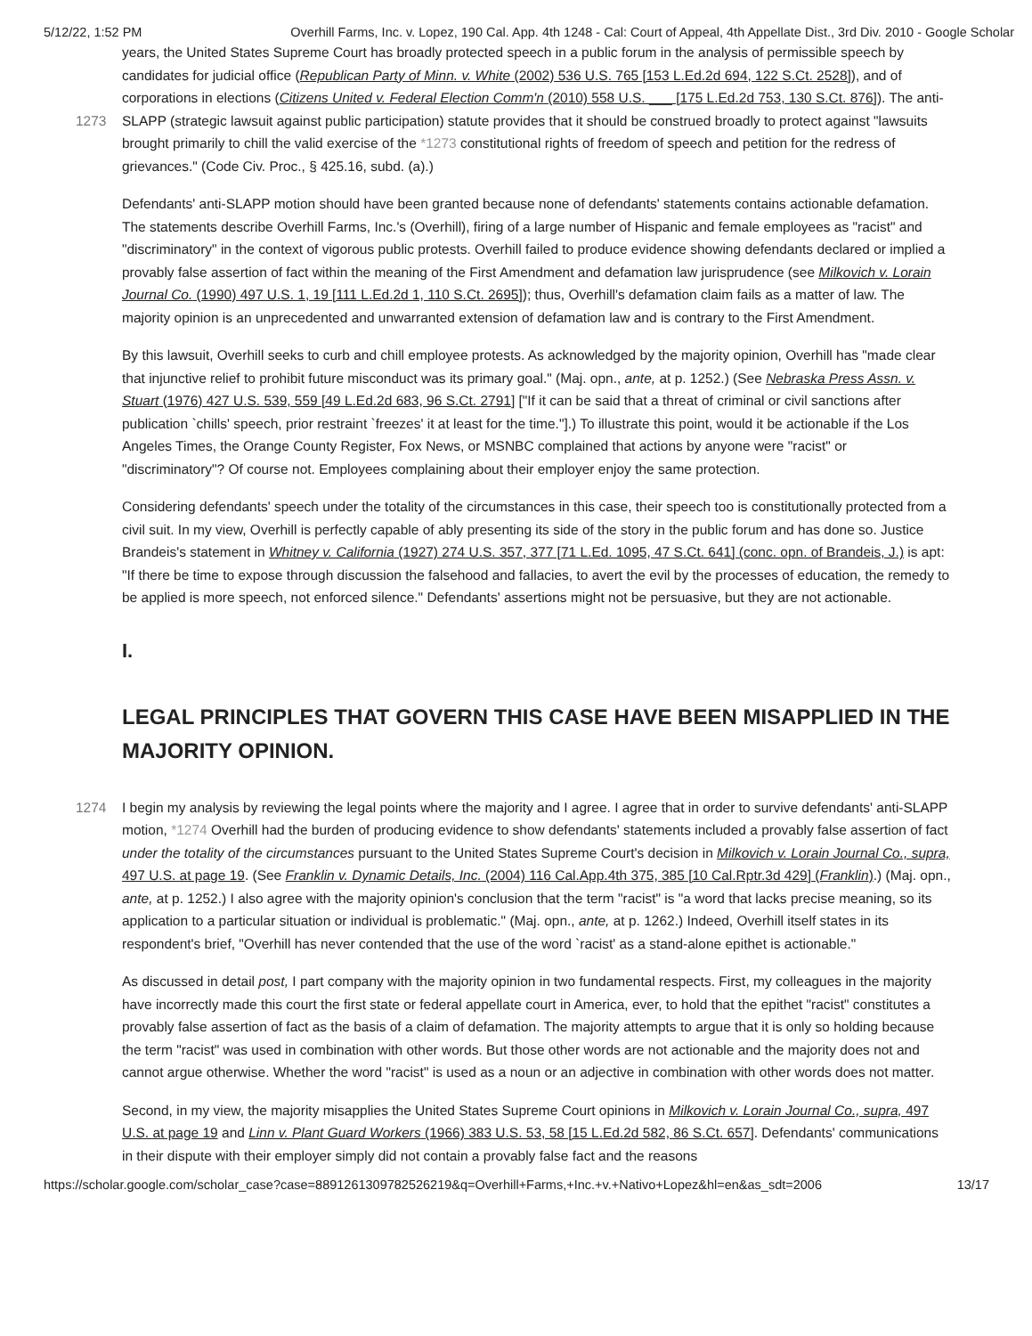5/12/22, 1:52 PM Overhill Farms, Inc. v. Lopez, 190 Cal. App. 4th 1248 - Cal: Court of Appeal, 4th Appellate Dist., 3rd Div. 2010 - Google Scholar
years, the United States Supreme Court has broadly protected speech in a public forum in the analysis of permissible speech by candidates for judicial office (Republican Party of Minn. v. White (2002) 536 U.S. 765 [153 L.Ed.2d 694, 122 S.Ct. 2528]), and of corporations in elections (Citizens United v. Federal Election Comm'n (2010) 558 U.S. ___ [175 L.Ed.2d 753, 130 S.Ct. 876]). The anti-SLAPP (strategic lawsuit against public participation) statute provides that it should be 1273 construed broadly to protect against "lawsuits brought primarily to chill the valid exercise of the *1273 constitutional rights of freedom of speech and petition for the redress of grievances." (Code Civ. Proc., § 425.16, subd. (a).)
Defendants' anti-SLAPP motion should have been granted because none of defendants' statements contains actionable defamation. The statements describe Overhill Farms, Inc.'s (Overhill), firing of a large number of Hispanic and female employees as "racist" and "discriminatory" in the context of vigorous public protests. Overhill failed to produce evidence showing defendants declared or implied a provably false assertion of fact within the meaning of the First Amendment and defamation law jurisprudence (see Milkovich v. Lorain Journal Co. (1990) 497 U.S. 1, 19 [111 L.Ed.2d 1, 110 S.Ct. 2695]); thus, Overhill's defamation claim fails as a matter of law. The majority opinion is an unprecedented and unwarranted extension of defamation law and is contrary to the First Amendment.
By this lawsuit, Overhill seeks to curb and chill employee protests. As acknowledged by the majority opinion, Overhill has "made clear that injunctive relief to prohibit future misconduct was its primary goal." (Maj. opn., ante, at p. 1252.) (See Nebraska Press Assn. v. Stuart (1976) 427 U.S. 539, 559 [49 L.Ed.2d 683, 96 S.Ct. 2791] ["If it can be said that a threat of criminal or civil sanctions after publication `chills' speech, prior restraint `freezes' it at least for the time."].) To illustrate this point, would it be actionable if the Los Angeles Times, the Orange County Register, Fox News, or MSNBC complained that actions by anyone were "racist" or "discriminatory"? Of course not. Employees complaining about their employer enjoy the same protection.
Considering defendants' speech under the totality of the circumstances in this case, their speech too is constitutionally protected from a civil suit. In my view, Overhill is perfectly capable of ably presenting its side of the story in the public forum and has done so. Justice Brandeis's statement in Whitney v. California (1927) 274 U.S. 357, 377 [71 L.Ed. 1095, 47 S.Ct. 641] (conc. opn. of Brandeis, J.) is apt: "If there be time to expose through discussion the falsehood and fallacies, to avert the evil by the processes of education, the remedy to be applied is more speech, not enforced silence." Defendants' assertions might not be persuasive, but they are not actionable.
I.
LEGAL PRINCIPLES THAT GOVERN THIS CASE HAVE BEEN MISAPPLIED IN THE MAJORITY OPINION.
I begin my analysis by reviewing the legal points where the majority and I agree. I agree that in order to survive defendants' 1274 anti-SLAPP motion, *1274 Overhill had the burden of producing evidence to show defendants' statements included a provably false assertion of fact under the totality of the circumstances pursuant to the United States Supreme Court's decision in Milkovich v. Lorain Journal Co., supra, 497 U.S. at page 19. (See Franklin v. Dynamic Details, Inc. (2004) 116 Cal.App.4th 375, 385 [10 Cal.Rptr.3d 429] (Franklin).) (Maj. opn., ante, at p. 1252.) I also agree with the majority opinion's conclusion that the term "racist" is "a word that lacks precise meaning, so its application to a particular situation or individual is problematic." (Maj. opn., ante, at p. 1262.) Indeed, Overhill itself states in its respondent's brief, "Overhill has never contended that the use of the word `racist' as a stand-alone epithet is actionable."
As discussed in detail post, I part company with the majority opinion in two fundamental respects. First, my colleagues in the majority have incorrectly made this court the first state or federal appellate court in America, ever, to hold that the epithet "racist" constitutes a provably false assertion of fact as the basis of a claim of defamation. The majority attempts to argue that it is only so holding because the term "racist" was used in combination with other words. But those other words are not actionable and the majority does not and cannot argue otherwise. Whether the word "racist" is used as a noun or an adjective in combination with other words does not matter.
Second, in my view, the majority misapplies the United States Supreme Court opinions in Milkovich v. Lorain Journal Co., supra, 497 U.S. at page 19 and Linn v. Plant Guard Workers (1966) 383 U.S. 53, 58 [15 L.Ed.2d 582, 86 S.Ct. 657]. Defendants' communications in their dispute with their employer simply did not contain a provably false fact and the reasons
https://scholar.google.com/scholar_case?case=8891261309782526219&q=Overhill+Farms,+Inc.+v.+Nativo+Lopez&hl=en&as_sdt=2006 13/17